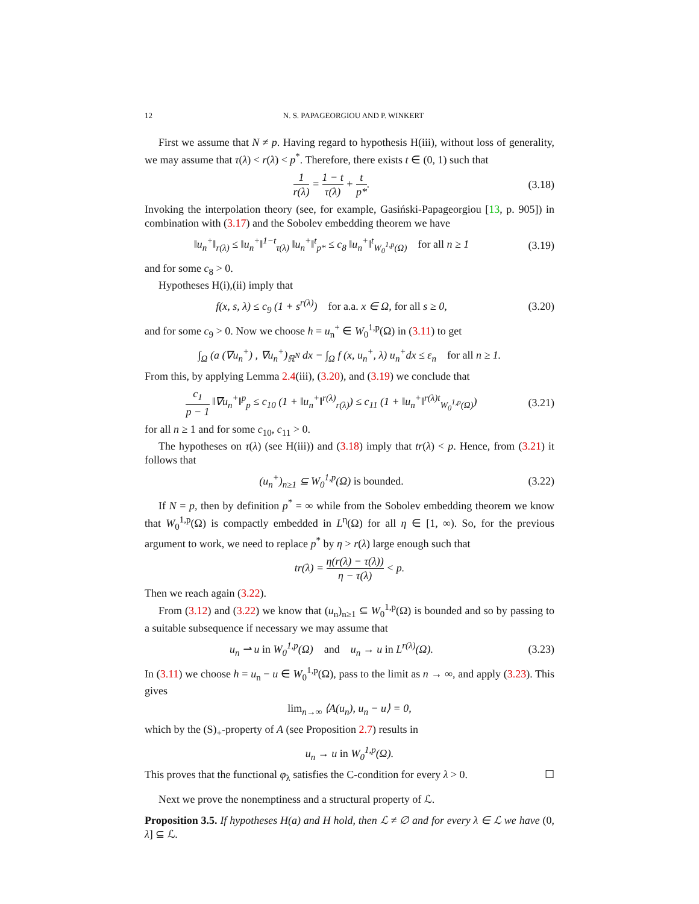12 N. S. PAPAGEORGIOU AND P. WINKERT
First we assume that N ≠ p. Having regard to hypothesis H(iii), without loss of generality, we may assume that τ(λ) < r(λ) < p<sup>*</sup>. Therefore, there exists t ∈ (0, 1) such that
1 r(λ) = 1 − t τ(λ) + t p*.
(3.18)
Invoking the interpolation theory (see, for example, Gasiński-Papageorgiou [13, p. 905]) in combination with (3.17) and the Sobolev embedding theorem we have
‖u<sub>n</sub><sup>+</sup>‖<sub>r(λ)</sub> ≤ ‖u<sub>n</sub><sup>+</sup>‖<sup>1−t</sup><sub>τ(λ)</sub> ‖u<sub>n</sub><sup>+</sup>‖<sup>t</sup><sub>p*</sub> ≤ c<sub>8</sub> ‖u<sub>n</sub><sup>+</sup>‖<sup>t</sup><sub>W<sub>0</sub><sup>1,p</sup>(Ω)</sub> for all n ≥ 1
(3.19)
and for some c<sub>8</sub> > 0.
Hypotheses H(i),(ii) imply that
f(x, s, λ) ≤ c<sub>9</sub> (1 + s<sup>r(λ)</sup>) for a.a. x ∈ Ω, for all s ≥ 0,
(3.20)
and for some c<sub>9</sub> > 0. Now we choose h = u<sub>n</sub><sup>+</sup> ∈ W<sub>0</sub><sup>1,p</sup>(Ω) in (3.11) to get
∫<sub>Ω</sub> (a (∇u<sub>n</sub><sup>+</sup>) , ∇u<sub>n</sub><sup>+</sup>)<sub>ℝ<sup>N</sup></sub> dx − ∫<sub>Ω</sub> f (x, u<sub>n</sub><sup>+</sup>, λ) u<sub>n</sub><sup>+</sup>dx ≤ ε<sub>n</sub> for all n ≥ 1.
From this, by applying Lemma 2.4(iii), (3.20), and (3.19) we conclude that
c<sub>1</sub> p − 1 ‖∇u<sub>n</sub><sup>+</sup>‖<sup>p</sup><sub>p</sub> ≤ c<sub>10</sub> (1 + ‖u<sub>n</sub><sup>+</sup>‖<sup>r(λ)</sup><sub>r(λ)</sub>) ≤ c<sub>11</sub> (1 + ‖u<sub>n</sub><sup>+</sup>‖<sup>r(λ)t</sup><sub>W<sub>0</sub><sup>1,p</sup>(Ω)</sub>)
(3.21)
for all n ≥ 1 and for some c<sub>10</sub>, c<sub>11</sub> > 0.
The hypotheses on τ(λ) (see H(iii)) and (3.18) imply that tr(λ) < p. Hence, from (3.21) it follows that
(u<sub>n</sub><sup>+</sup>)<sub>n≥1</sub> ⊆ W<sub>0</sub><sup>1,p</sup>(Ω) is bounded.
(3.22)
If N = p, then by definition p<sup>*</sup> = ∞ while from the Sobolev embedding theorem we know that W<sub>0</sub><sup>1,p</sup>(Ω) is compactly embedded in L<sup>η</sup>(Ω) for all η ∈ [1, ∞). So, for the previous argument to work, we need to replace p<sup>*</sup> by η > r(λ) large enough such that
tr(λ) = η(r(λ) − τ(λ)) η − τ(λ) < p.
Then we reach again (3.22).
From (3.12) and (3.22) we know that (u<sub>n</sub>)<sub>n≥1</sub> ⊆ W<sub>0</sub><sup>1,p</sup>(Ω) is bounded and so by passing to a suitable subsequence if necessary we may assume that
u<sub>n</sub> ⇀ u in W<sub>0</sub><sup>1,p</sup>(Ω) and u<sub>n</sub> → u in L<sup>r(λ)</sup>(Ω).
(3.23)
In (3.11) we choose h = u<sub>n</sub> − u ∈ W<sub>0</sub><sup>1,p</sup>(Ω), pass to the limit as n → ∞, and apply (3.23). This gives
lim<sub>n→∞</sub> ⟨A(u<sub>n</sub>), u<sub>n</sub> − u⟩ = 0,
which by the (S)<sub>+</sub>-property of A (see Proposition 2.7) results in
u<sub>n</sub> → u in W<sub>0</sub><sup>1,p</sup>(Ω).
This proves that the functional φ<sub>λ</sub> satisfies the C-condition for every λ > 0. ☐
Next we prove the nonemptiness and a structural property of ℒ.
Proposition 3.5. If hypotheses H(a) and H hold, then ℒ ≠ ∅ and for every λ ∈ ℒ we have (0, λ] ⊆ ℒ.